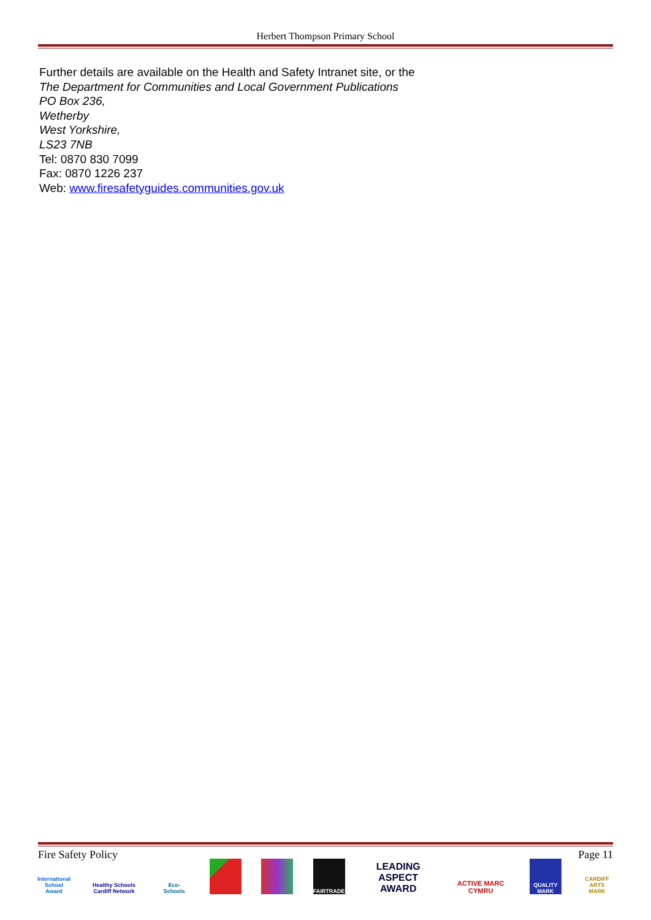Herbert Thompson Primary School
Further details are available on the Health and Safety Intranet site, or the
The Department for Communities and Local Government Publications
PO Box 236,
Wetherby
West Yorkshire,
LS23 7NB
Tel: 0870 830 7099
Fax: 0870 1226 237
Web: www.firesafetyguides.communities.gov.uk
Fire Safety Policy Page 11
International School Award
Healthy Schools Cardiff Network
Eco-Schools
FAIRTRADE
LEADING ASPECT AWARD
ACTIVE MARC CYMRU
QUALITY MARK
CARDIFF ARTS MARK